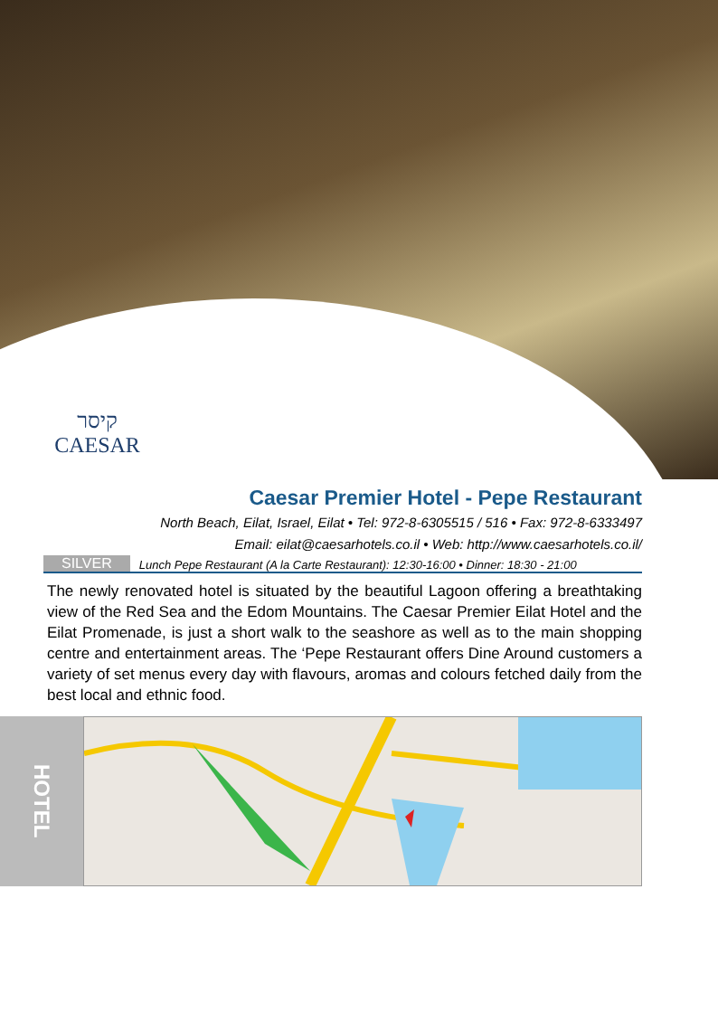קיסר
CAESAR
Caesar Premier Hotel - Pepe Restaurant
North Beach, Eilat, Israel, Eilat • Tel: 972-8-6305515 / 516 • Fax: 972-8-6333497
Email: eilat@caesarhotels.co.il • Web: http://www.caesarhotels.co.il/
SILVER Lunch Pepe Restaurant (A la Carte Restaurant): 12:30-16:00 • Dinner: 18:30 - 21:00
The newly renovated hotel is situated by the beautiful Lagoon offering a breathtaking view of the Red Sea and the Edom Mountains. The Caesar Premier Eilat Hotel and the Eilat Promenade, is just a short walk to the seashore as well as to the main shopping centre and entertainment areas. The ‘Pepe Restaurant offers Dine Around customers a variety of set menus every day with flavours, aromas and colours fetched daily from the best local and ethnic food.
HOTEL